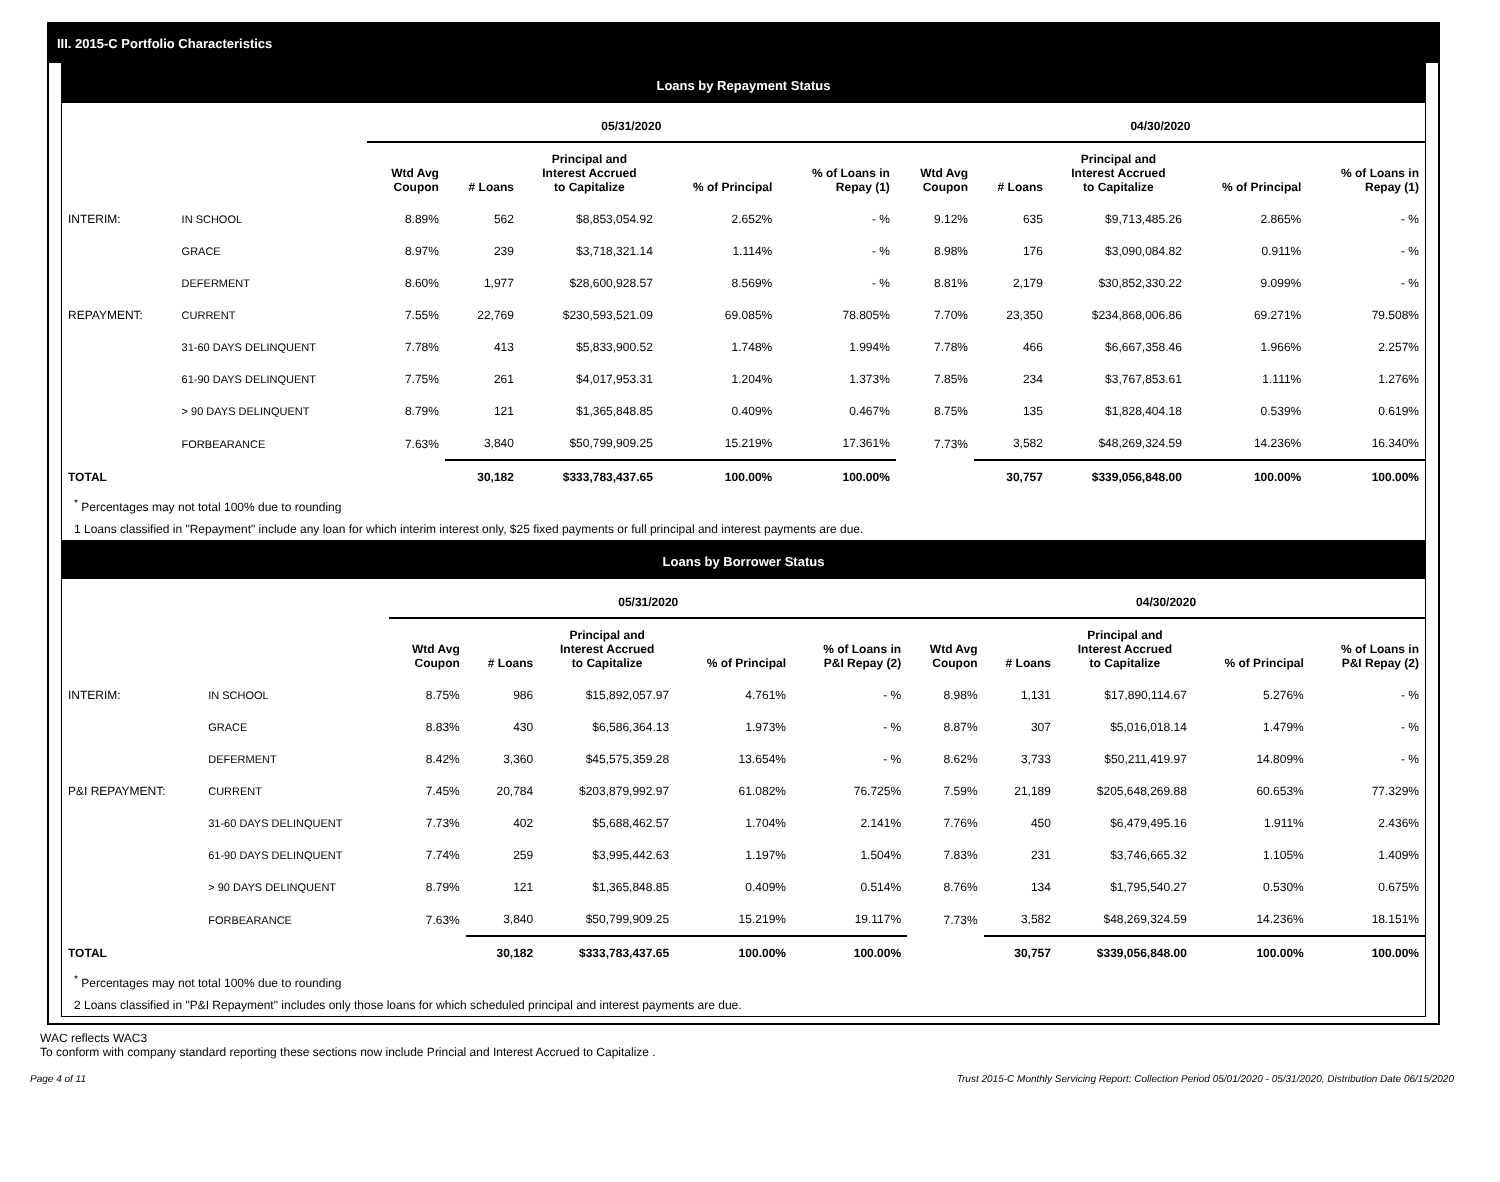III. 2015-C Portfolio Characteristics
Loans by Repayment Status
| | | 05/31/2020 | | | | | 04/30/2020 | | | | |
| --- | --- | --- | --- | --- | --- | --- | --- | --- | --- | --- | --- |
| | | Wtd Avg Coupon | # Loans | Principal and Interest Accrued to Capitalize | % of Principal | % of Loans in Repay (1) | Wtd Avg Coupon | # Loans | Principal and Interest Accrued to Capitalize | % of Principal | % of Loans in Repay (1) |
| INTERIM: | IN SCHOOL | 8.89% | 562 | $8,853,054.92 | 2.652% | - % | 9.12% | 635 | $9,713,485.26 | 2.865% | - % |
| | GRACE | 8.97% | 239 | $3,718,321.14 | 1.114% | - % | 8.98% | 176 | $3,090,084.82 | 0.911% | - % |
| | DEFERMENT | 8.60% | 1,977 | $28,600,928.57 | 8.569% | - % | 8.81% | 2,179 | $30,852,330.22 | 9.099% | - % |
| REPAYMENT: | CURRENT | 7.55% | 22,769 | $230,593,521.09 | 69.085% | 78.805% | 7.70% | 23,350 | $234,868,006.86 | 69.271% | 79.508% |
| | 31-60 DAYS DELINQUENT | 7.78% | 413 | $5,833,900.52 | 1.748% | 1.994% | 7.78% | 466 | $6,667,358.46 | 1.966% | 2.257% |
| | 61-90 DAYS DELINQUENT | 7.75% | 261 | $4,017,953.31 | 1.204% | 1.373% | 7.85% | 234 | $3,767,853.61 | 1.111% | 1.276% |
| | > 90 DAYS DELINQUENT | 8.79% | 121 | $1,365,848.85 | 0.409% | 0.467% | 8.75% | 135 | $1,828,404.18 | 0.539% | 0.619% |
| | FORBEARANCE | 7.63% | 3,840 | $50,799,909.25 | 15.219% | 17.361% | 7.73% | 3,582 | $48,269,324.59 | 14.236% | 16.340% |
| TOTAL | | | 30,182 | $333,783,437.65 | 100.00% | 100.00% | | 30,757 | $339,056,848.00 | 100.00% | 100.00% |
<sup>*</sup> Percentages may not total 100% due to rounding
1 Loans classified in "Repayment" include any loan for which interim interest only, $25 fixed payments or full principal and interest payments are due.
Loans by Borrower Status
| | | 05/31/2020 | | | | | 04/30/2020 | | | | |
| --- | --- | --- | --- | --- | --- | --- | --- | --- | --- | --- | --- |
| | | Wtd Avg Coupon | # Loans | Principal and Interest Accrued to Capitalize | % of Principal | % of Loans in P&I Repay (2) | Wtd Avg Coupon | # Loans | Principal and Interest Accrued to Capitalize | % of Principal | % of Loans in P&I Repay (2) |
| INTERIM: | IN SCHOOL | 8.75% | 986 | $15,892,057.97 | 4.761% | - % | 8.98% | 1,131 | $17,890,114.67 | 5.276% | - % |
| | GRACE | 8.83% | 430 | $6,586,364.13 | 1.973% | - % | 8.87% | 307 | $5,016,018.14 | 1.479% | - % |
| | DEFERMENT | 8.42% | 3,360 | $45,575,359.28 | 13.654% | - % | 8.62% | 3,733 | $50,211,419.97 | 14.809% | - % |
| P&I REPAYMENT: | CURRENT | 7.45% | 20,784 | $203,879,992.97 | 61.082% | 76.725% | 7.59% | 21,189 | $205,648,269.88 | 60.653% | 77.329% |
| | 31-60 DAYS DELINQUENT | 7.73% | 402 | $5,688,462.57 | 1.704% | 2.141% | 7.76% | 450 | $6,479,495.16 | 1.911% | 2.436% |
| | 61-90 DAYS DELINQUENT | 7.74% | 259 | $3,995,442.63 | 1.197% | 1.504% | 7.83% | 231 | $3,746,665.32 | 1.105% | 1.409% |
| | > 90 DAYS DELINQUENT | 8.79% | 121 | $1,365,848.85 | 0.409% | 0.514% | 8.76% | 134 | $1,795,540.27 | 0.530% | 0.675% |
| | FORBEARANCE | 7.63% | 3,840 | $50,799,909.25 | 15.219% | 19.117% | 7.73% | 3,582 | $48,269,324.59 | 14.236% | 18.151% |
| TOTAL | | | 30,182 | $333,783,437.65 | 100.00% | 100.00% | | 30,757 | $339,056,848.00 | 100.00% | 100.00% |
<sup>*</sup> Percentages may not total 100% due to rounding
2 Loans classified in "P&I Repayment" includes only those loans for which scheduled principal and interest payments are due.
WAC reflects WAC3
To conform with company standard reporting these sections now include Princial and Interest Accrued to Capitalize .
Page 4 of 11 Trust 2015-C Monthly Servicing Report: Collection Period 05/01/2020 - 05/31/2020, Distribution Date 06/15/2020